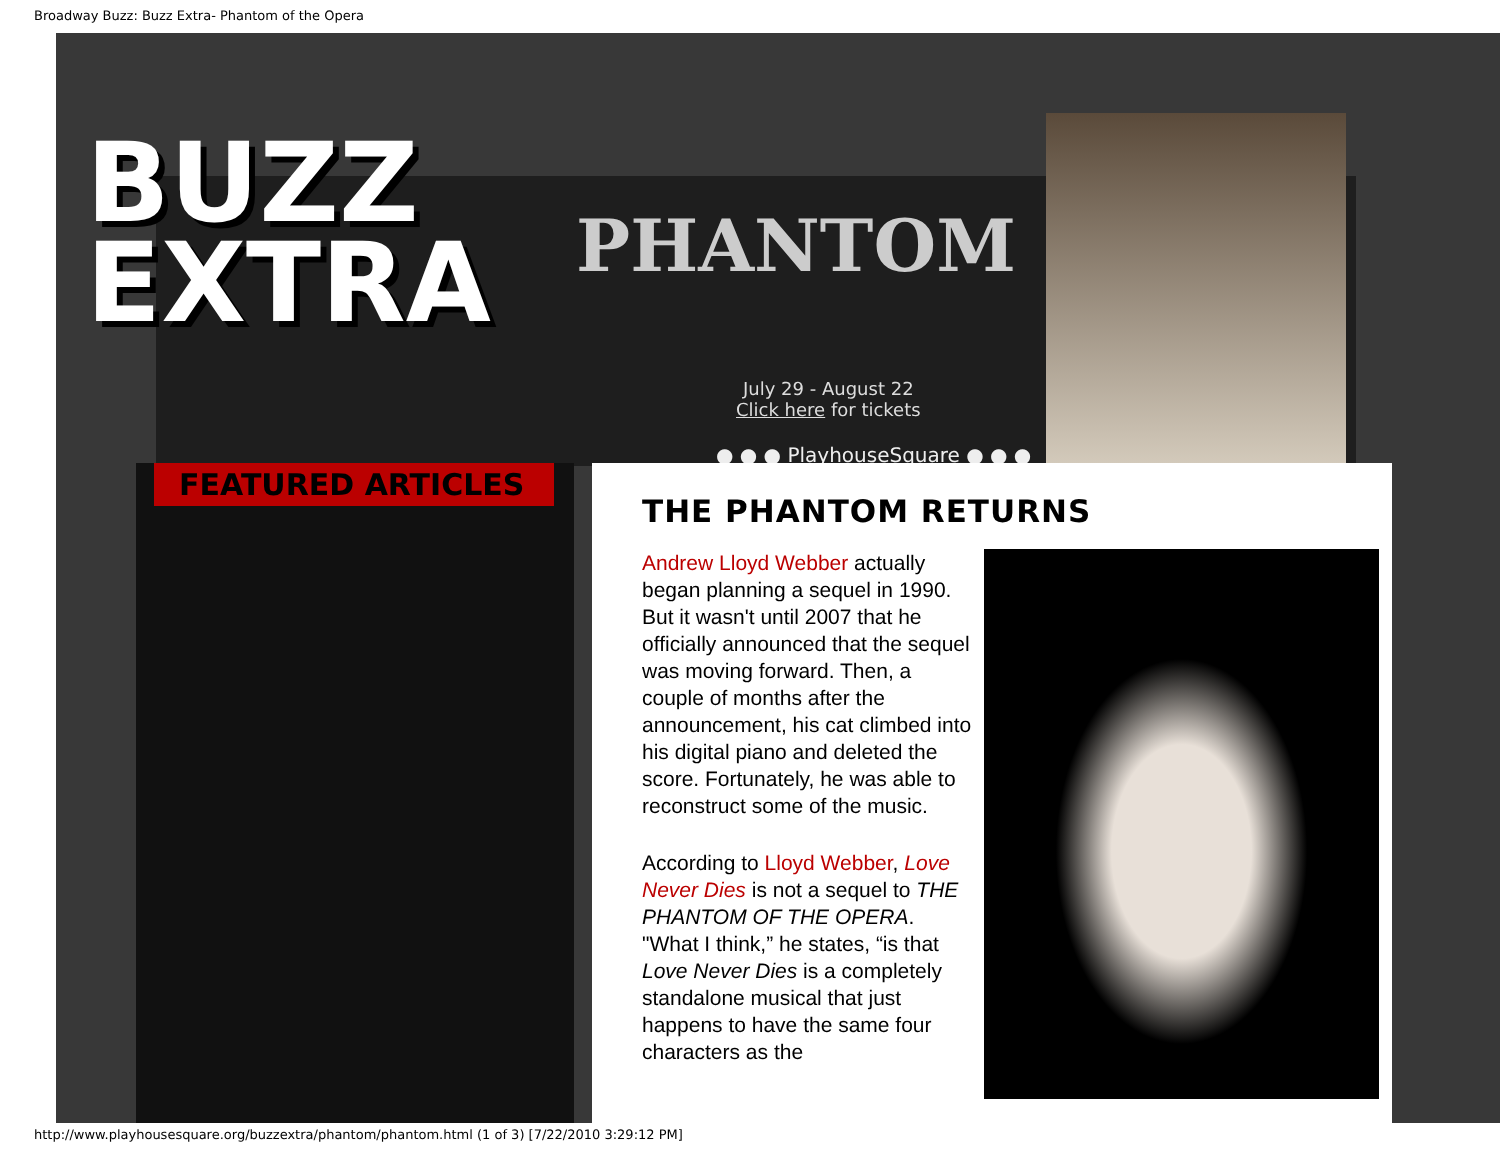Broadway Buzz: Buzz Extra- Phantom of the Opera
BUZZ
EXTRA
PHANTOM
July 29 - August 22
Click here for tickets
● ● ● PlayhouseSquare ● ● ●
FEATURED ARTICLES
THE PHANTOM RETURNS
Andrew Lloyd Webber actually began planning a sequel in 1990. But it wasn't until 2007 that he officially announced that the sequel was moving forward. Then, a couple of months after the announcement, his cat climbed into his digital piano and deleted the score. Fortunately, he was able to reconstruct some of the music.
According to Lloyd Webber, Love Never Dies is not a sequel to THE PHANTOM OF THE OPERA. "What I think,” he states, “is that Love Never Dies is a completely standalone musical that just happens to have the same four characters as the
http://www.playhousesquare.org/buzzextra/phantom/phantom.html (1 of 3) [7/22/2010 3:29:12 PM]